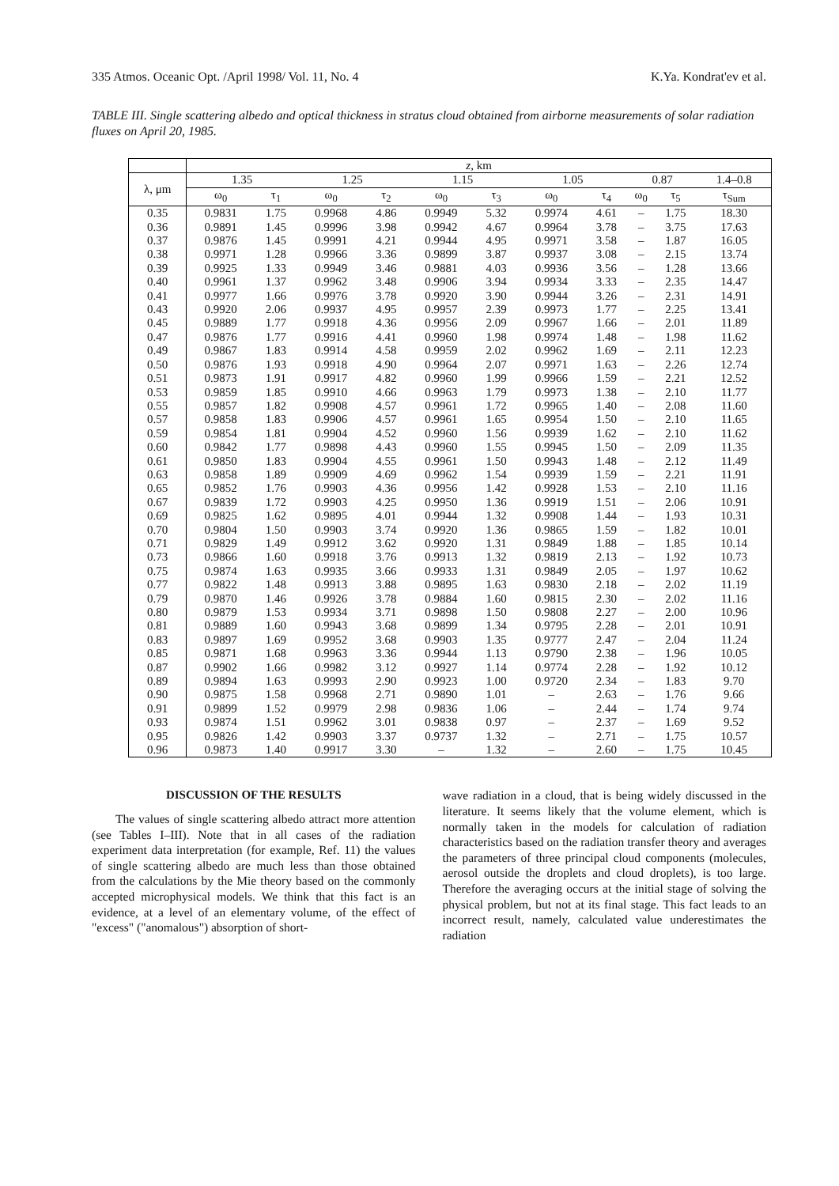335 Atmos. Oceanic Opt. /April 1998/ Vol. 11, No. 4 K.Ya. Kondrat'ev et al.
TABLE III. Single scattering albedo and optical thickness in stratus cloud obtained from airborne measurements of solar radiation fluxes on April 20, 1985.
| | z , km | | | | | | | | | | |
| --- | --- | --- | --- | --- | --- | --- | --- | --- | --- | --- | --- |
| λ, μm | 1.35 | | 1.25 | | 1.15 | | 1.05 | | 0.87 | | 1.4–0.8 |
| | ω<sub>0</sub> | τ<sub>1</sub> | ω<sub>0</sub> | τ<sub>2</sub> | ω<sub>0</sub> | τ<sub>3</sub> | ω<sub>0</sub> | τ<sub>4</sub> | ω<sub>0</sub> | τ<sub>5</sub> | τ<sub>Sum</sub> |
| 0.35 | 0.9831 | 1.75 | 0.9968 | 4.86 | 0.9949 | 5.32 | 0.9974 | 4.61 | – | 1.75 | 18.30 |
| 0.36 | 0.9891 | 1.45 | 0.9996 | 3.98 | 0.9942 | 4.67 | 0.9964 | 3.78 | – | 3.75 | 17.63 |
| 0.37 | 0.9876 | 1.45 | 0.9991 | 4.21 | 0.9944 | 4.95 | 0.9971 | 3.58 | – | 1.87 | 16.05 |
| 0.38 | 0.9971 | 1.28 | 0.9966 | 3.36 | 0.9899 | 3.87 | 0.9937 | 3.08 | – | 2.15 | 13.74 |
| 0.39 | 0.9925 | 1.33 | 0.9949 | 3.46 | 0.9881 | 4.03 | 0.9936 | 3.56 | – | 1.28 | 13.66 |
| 0.40 | 0.9961 | 1.37 | 0.9962 | 3.48 | 0.9906 | 3.94 | 0.9934 | 3.33 | – | 2.35 | 14.47 |
| 0.41 | 0.9977 | 1.66 | 0.9976 | 3.78 | 0.9920 | 3.90 | 0.9944 | 3.26 | – | 2.31 | 14.91 |
| 0.43 | 0.9920 | 2.06 | 0.9937 | 4.95 | 0.9957 | 2.39 | 0.9973 | 1.77 | – | 2.25 | 13.41 |
| 0.45 | 0.9889 | 1.77 | 0.9918 | 4.36 | 0.9956 | 2.09 | 0.9967 | 1.66 | – | 2.01 | 11.89 |
| 0.47 | 0.9876 | 1.77 | 0.9916 | 4.41 | 0.9960 | 1.98 | 0.9974 | 1.48 | – | 1.98 | 11.62 |
| 0.49 | 0.9867 | 1.83 | 0.9914 | 4.58 | 0.9959 | 2.02 | 0.9962 | 1.69 | – | 2.11 | 12.23 |
| 0.50 | 0.9876 | 1.93 | 0.9918 | 4.90 | 0.9964 | 2.07 | 0.9971 | 1.63 | – | 2.26 | 12.74 |
| 0.51 | 0.9873 | 1.91 | 0.9917 | 4.82 | 0.9960 | 1.99 | 0.9966 | 1.59 | – | 2.21 | 12.52 |
| 0.53 | 0.9859 | 1.85 | 0.9910 | 4.66 | 0.9963 | 1.79 | 0.9973 | 1.38 | – | 2.10 | 11.77 |
| 0.55 | 0.9857 | 1.82 | 0.9908 | 4.57 | 0.9961 | 1.72 | 0.9965 | 1.40 | – | 2.08 | 11.60 |
| 0.57 | 0.9858 | 1.83 | 0.9906 | 4.57 | 0.9961 | 1.65 | 0.9954 | 1.50 | – | 2.10 | 11.65 |
| 0.59 | 0.9854 | 1.81 | 0.9904 | 4.52 | 0.9960 | 1.56 | 0.9939 | 1.62 | – | 2.10 | 11.62 |
| 0.60 | 0.9842 | 1.77 | 0.9898 | 4.43 | 0.9960 | 1.55 | 0.9945 | 1.50 | – | 2.09 | 11.35 |
| 0.61 | 0.9850 | 1.83 | 0.9904 | 4.55 | 0.9961 | 1.50 | 0.9943 | 1.48 | – | 2.12 | 11.49 |
| 0.63 | 0.9858 | 1.89 | 0.9909 | 4.69 | 0.9962 | 1.54 | 0.9939 | 1.59 | – | 2.21 | 11.91 |
| 0.65 | 0.9852 | 1.76 | 0.9903 | 4.36 | 0.9956 | 1.42 | 0.9928 | 1.53 | – | 2.10 | 11.16 |
| 0.67 | 0.9839 | 1.72 | 0.9903 | 4.25 | 0.9950 | 1.36 | 0.9919 | 1.51 | – | 2.06 | 10.91 |
| 0.69 | 0.9825 | 1.62 | 0.9895 | 4.01 | 0.9944 | 1.32 | 0.9908 | 1.44 | – | 1.93 | 10.31 |
| 0.70 | 0.9804 | 1.50 | 0.9903 | 3.74 | 0.9920 | 1.36 | 0.9865 | 1.59 | – | 1.82 | 10.01 |
| 0.71 | 0.9829 | 1.49 | 0.9912 | 3.62 | 0.9920 | 1.31 | 0.9849 | 1.88 | – | 1.85 | 10.14 |
| 0.73 | 0.9866 | 1.60 | 0.9918 | 3.76 | 0.9913 | 1.32 | 0.9819 | 2.13 | – | 1.92 | 10.73 |
| 0.75 | 0.9874 | 1.63 | 0.9935 | 3.66 | 0.9933 | 1.31 | 0.9849 | 2.05 | – | 1.97 | 10.62 |
| 0.77 | 0.9822 | 1.48 | 0.9913 | 3.88 | 0.9895 | 1.63 | 0.9830 | 2.18 | – | 2.02 | 11.19 |
| 0.79 | 0.9870 | 1.46 | 0.9926 | 3.78 | 0.9884 | 1.60 | 0.9815 | 2.30 | – | 2.02 | 11.16 |
| 0.80 | 0.9879 | 1.53 | 0.9934 | 3.71 | 0.9898 | 1.50 | 0.9808 | 2.27 | – | 2.00 | 10.96 |
| 0.81 | 0.9889 | 1.60 | 0.9943 | 3.68 | 0.9899 | 1.34 | 0.9795 | 2.28 | – | 2.01 | 10.91 |
| 0.83 | 0.9897 | 1.69 | 0.9952 | 3.68 | 0.9903 | 1.35 | 0.9777 | 2.47 | – | 2.04 | 11.24 |
| 0.85 | 0.9871 | 1.68 | 0.9963 | 3.36 | 0.9944 | 1.13 | 0.9790 | 2.38 | – | 1.96 | 10.05 |
| 0.87 | 0.9902 | 1.66 | 0.9982 | 3.12 | 0.9927 | 1.14 | 0.9774 | 2.28 | – | 1.92 | 10.12 |
| 0.89 | 0.9894 | 1.63 | 0.9993 | 2.90 | 0.9923 | 1.00 | 0.9720 | 2.34 | – | 1.83 | 9.70 |
| 0.90 | 0.9875 | 1.58 | 0.9968 | 2.71 | 0.9890 | 1.01 | – | 2.63 | – | 1.76 | 9.66 |
| 0.91 | 0.9899 | 1.52 | 0.9979 | 2.98 | 0.9836 | 1.06 | – | 2.44 | – | 1.74 | 9.74 |
| 0.93 | 0.9874 | 1.51 | 0.9962 | 3.01 | 0.9838 | 0.97 | – | 2.37 | – | 1.69 | 9.52 |
| 0.95 | 0.9826 | 1.42 | 0.9903 | 3.37 | 0.9737 | 1.32 | – | 2.71 | – | 1.75 | 10.57 |
| 0.96 | 0.9873 | 1.40 | 0.9917 | 3.30 | – | 1.32 | – | 2.60 | – | 1.75 | 10.45 |
DISCUSSION OF THE RESULTS
The values of single scattering albedo attract more attention (see Tables I–III). Note that in all cases of the radiation experiment data interpretation (for example, Ref. 11) the values of single scattering albedo are much less than those obtained from the calculations by the Mie theory based on the commonly accepted microphysical models. We think that this fact is an evidence, at a level of an elementary volume, of the effect of "excess" ("anomalous") absorption of short-
wave radiation in a cloud, that is being widely discussed in the literature. It seems likely that the volume element, which is normally taken in the models for calculation of radiation characteristics based on the radiation transfer theory and averages the parameters of three principal cloud components (molecules, aerosol outside the droplets and cloud droplets), is too large. Therefore the averaging occurs at the initial stage of solving the physical problem, but not at its final stage. This fact leads to an incorrect result, namely, calculated value underestimates the radiation